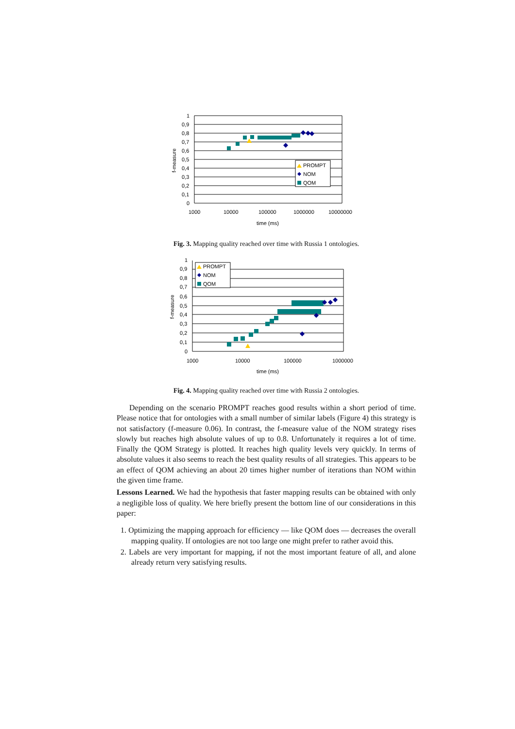1
0,9
0,8
0,7
0,6
0,5
0,4
0,3
0,2
0,1
0
1000
10000
100000
1000000
10000000
time (ms)
f-measure
PROMPT
NOM
QOM
Fig. 3. Mapping quality reached over time with Russia 1 ontologies.
1
0,9
0,8
0,7
0,6
0,5
0,4
0,3
0,2
0,1
0
1000
10000
100000
1000000
time (ms)
f-measure
PROMPT
NOM
QOM
Fig. 4. Mapping quality reached over time with Russia 2 ontologies.
Depending on the scenario PROMPT reaches good results within a short period of time. Please notice that for ontologies with a small number of similar labels (Figure 4) this strategy is not satisfactory (f-measure 0.06). In contrast, the f-measure value of the NOM strategy rises slowly but reaches high absolute values of up to 0.8. Unfortunately it requires a lot of time. Finally the QOM Strategy is plotted. It reaches high quality levels very quickly. In terms of absolute values it also seems to reach the best quality results of all strategies. This appears to be an effect of QOM achieving an about 20 times higher number of iterations than NOM within the given time frame.
Lessons Learned. We had the hypothesis that faster mapping results can be obtained with only a negligible loss of quality. We here briefly present the bottom line of our considerations in this paper:
1. Optimizing the mapping approach for efficiency — like QOM does — decreases the overall mapping quality. If ontologies are not too large one might prefer to rather avoid this.
2. Labels are very important for mapping, if not the most important feature of all, and alone already return very satisfying results.